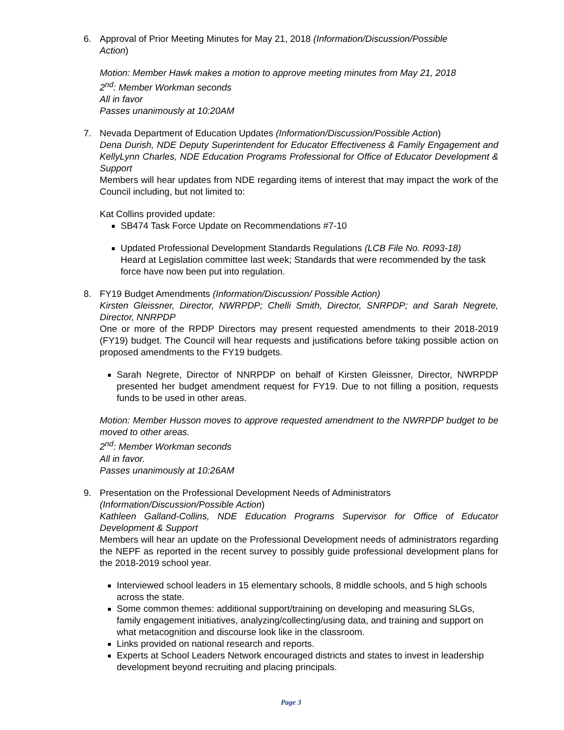6. Approval of Prior Meeting Minutes for May 21, 2018 (Information/Discussion/Possible
Action)
Motion: Member Hawk makes a motion to approve meeting minutes from May 21, 2018
2<sup>nd</sup>: Member Workman seconds
All in favor
Passes unanimously at 10:20AM
7. Nevada Department of Education Updates (Information/Discussion/Possible Action)
Dena Durish, NDE Deputy Superintendent for Educator Effectiveness & Family Engagement and KellyLynn Charles, NDE Education Programs Professional for Office of Educator Development & Support
Members will hear updates from NDE regarding items of interest that may impact the work of the Council including, but not limited to:
Kat Collins provided update:
SB474 Task Force Update on Recommendations #7-10
Updated Professional Development Standards Regulations (LCB File No. R093-18)
Heard at Legislation committee last week; Standards that were recommended by the task force have now been put into regulation.
8. FY19 Budget Amendments (Information/Discussion/ Possible Action)
Kirsten Gleissner, Director, NWRPDP; Chelli Smith, Director, SNRPDP; and Sarah Negrete, Director, NNRPDP
One or more of the RPDP Directors may present requested amendments to their 2018-2019 (FY19) budget. The Council will hear requests and justifications before taking possible action on proposed amendments to the FY19 budgets.
Sarah Negrete, Director of NNRPDP on behalf of Kirsten Gleissner, Director, NWRPDP presented her budget amendment request for FY19. Due to not filling a position, requests funds to be used in other areas.
Motion: Member Husson moves to approve requested amendment to the NWRPDP budget to be moved to other areas.
2<sup>nd</sup>: Member Workman seconds
All in favor.
Passes unanimously at 10:26AM
9. Presentation on the Professional Development Needs of Administrators
(Information/Discussion/Possible Action)
Kathleen Galland-Collins, NDE Education Programs Supervisor for Office of Educator Development & Support
Members will hear an update on the Professional Development needs of administrators regarding the NEPF as reported in the recent survey to possibly guide professional development plans for the 2018-2019 school year.
Interviewed school leaders in 15 elementary schools, 8 middle schools, and 5 high schools across the state.
Some common themes: additional support/training on developing and measuring SLGs, family engagement initiatives, analyzing/collecting/using data, and training and support on what metacognition and discourse look like in the classroom.
Links provided on national research and reports.
Experts at School Leaders Network encouraged districts and states to invest in leadership development beyond recruiting and placing principals.
Page 3